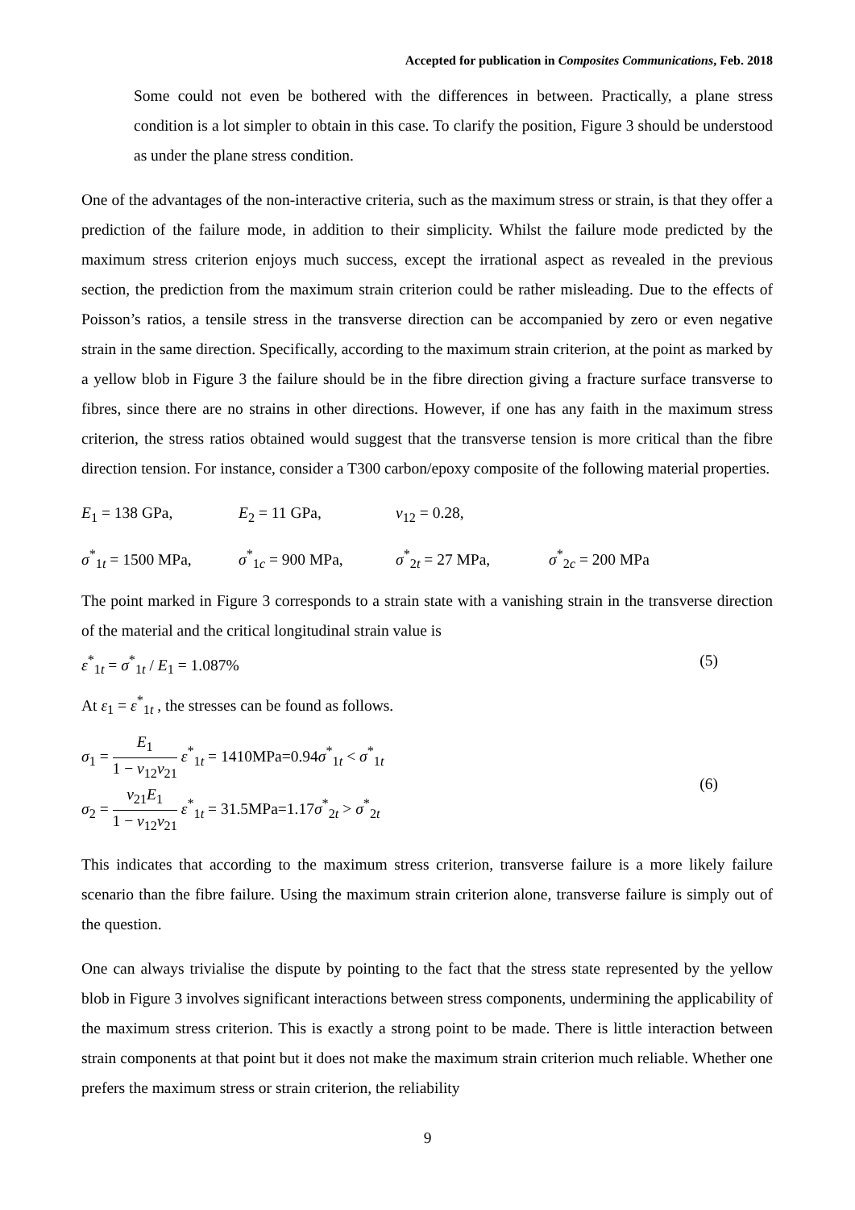Accepted for publication in Composites Communications, Feb. 2018
Some could not even be bothered with the differences in between. Practically, a plane stress condition is a lot simpler to obtain in this case. To clarify the position, Figure 3 should be understood as under the plane stress condition.
One of the advantages of the non-interactive criteria, such as the maximum stress or strain, is that they offer a prediction of the failure mode, in addition to their simplicity. Whilst the failure mode predicted by the maximum stress criterion enjoys much success, except the irrational aspect as revealed in the previous section, the prediction from the maximum strain criterion could be rather misleading. Due to the effects of Poisson’s ratios, a tensile stress in the transverse direction can be accompanied by zero or even negative strain in the same direction. Specifically, according to the maximum strain criterion, at the point as marked by a yellow blob in Figure 3 the failure should be in the fibre direction giving a fracture surface transverse to fibres, since there are no strains in other directions. However, if one has any faith in the maximum stress criterion, the stress ratios obtained would suggest that the transverse tension is more critical than the fibre direction tension. For instance, consider a T300 carbon/epoxy composite of the following material properties.
E<sub>1</sub> = 138 GPa, E<sub>2</sub> = 11 GPa, ν<sub>12</sub> = 0.28,
σ<sup>*</sup><sub>1t</sub> = 1500 MPa, σ<sup>*</sup><sub>1c</sub> = 900 MPa, σ<sup>*</sup><sub>2t</sub> = 27 MPa, σ<sup>*</sup><sub>2c</sub> = 200 MPa
The point marked in Figure 3 corresponds to a strain state with a vanishing strain in the transverse direction of the material and the critical longitudinal strain value is
ε<sup>*</sup><sub>1t</sub> = σ<sup>*</sup><sub>1t</sub> / E<sub>1</sub> = 1.087% (5)
At ε<sub>1</sub> = ε<sup>*</sup><sub>1t</sub> , the stresses can be found as follows.
σ<sub>1</sub> = E<sub>1</sub> 1 − ν<sub>12</sub>ν<sub>21</sub> ε<sup>*</sup><sub>1t</sub> = 1410MPa=0.94σ<sup>*</sup><sub>1t</sub> < σ<sup>*</sup><sub>1t</sub>
σ<sub>2</sub> = ν<sub>21</sub>E<sub>1</sub> 1 − ν<sub>12</sub>ν<sub>21</sub> ε<sup>*</sup><sub>1t</sub> = 31.5MPa=1.17σ<sup>*</sup><sub>2t</sub> > σ<sup>*</sup><sub>2t</sub>
(6)
This indicates that according to the maximum stress criterion, transverse failure is a more likely failure scenario than the fibre failure. Using the maximum strain criterion alone, transverse failure is simply out of the question.
One can always trivialise the dispute by pointing to the fact that the stress state represented by the yellow blob in Figure 3 involves significant interactions between stress components, undermining the applicability of the maximum stress criterion. This is exactly a strong point to be made. There is little interaction between strain components at that point but it does not make the maximum strain criterion much reliable. Whether one prefers the maximum stress or strain criterion, the reliability
9